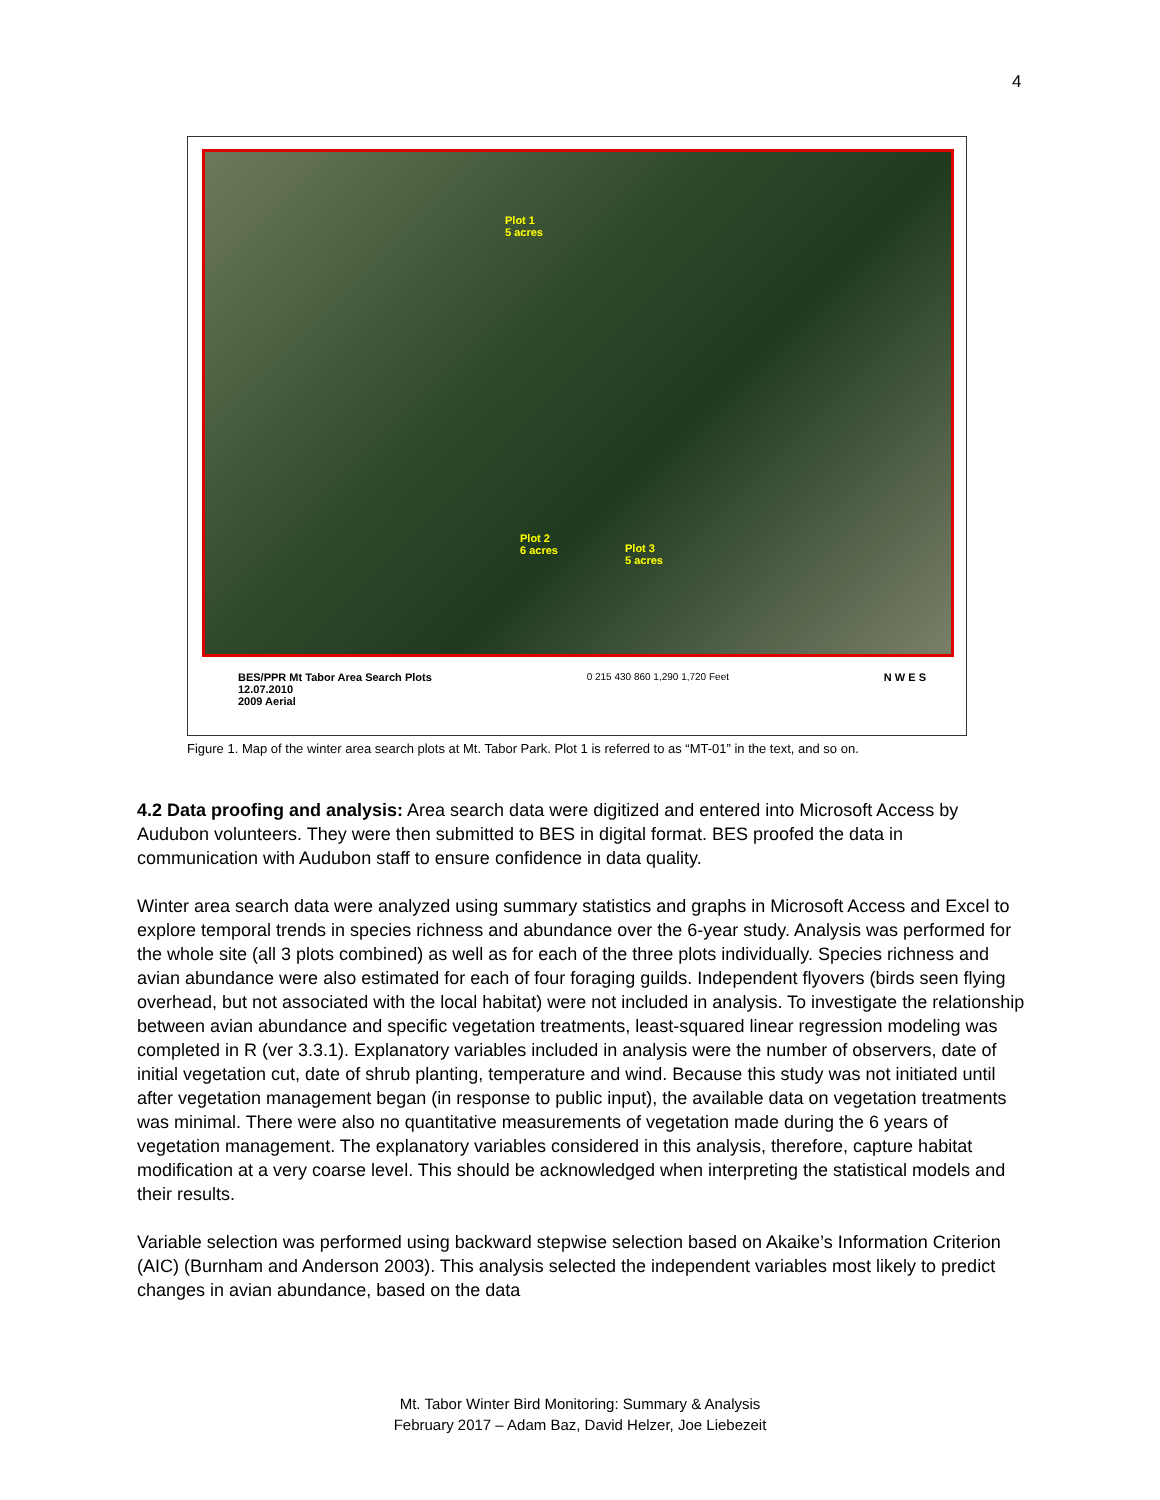4
Plot 1
5 acres
Plot 2
6 acres Plot 3
5 acres
BES/PPR Mt Tabor Area Search Plots
12.07.2010
2009 Aerial
0 215 430 860 1,290 1,720 Feet N W E S
Figure 1. Map of the winter area search plots at Mt. Tabor Park. Plot 1 is referred to as “MT-01” in the text, and so on.
4.2 Data proofing and analysis: Area search data were digitized and entered into Microsoft Access by Audubon volunteers. They were then submitted to BES in digital format. BES proofed the data in communication with Audubon staff to ensure confidence in data quality.
Winter area search data were analyzed using summary statistics and graphs in Microsoft Access and Excel to explore temporal trends in species richness and abundance over the 6-year study. Analysis was performed for the whole site (all 3 plots combined) as well as for each of the three plots individually. Species richness and avian abundance were also estimated for each of four foraging guilds. Independent flyovers (birds seen flying overhead, but not associated with the local habitat) were not included in analysis. To investigate the relationship between avian abundance and specific vegetation treatments, least-squared linear regression modeling was completed in R (ver 3.3.1). Explanatory variables included in analysis were the number of observers, date of initial vegetation cut, date of shrub planting, temperature and wind. Because this study was not initiated until after vegetation management began (in response to public input), the available data on vegetation treatments was minimal. There were also no quantitative measurements of vegetation made during the 6 years of vegetation management. The explanatory variables considered in this analysis, therefore, capture habitat modification at a very coarse level. This should be acknowledged when interpreting the statistical models and their results.
Variable selection was performed using backward stepwise selection based on Akaike’s Information Criterion (AIC) (Burnham and Anderson 2003). This analysis selected the independent variables most likely to predict changes in avian abundance, based on the data
Mt. Tabor Winter Bird Monitoring: Summary & Analysis
February 2017 – Adam Baz, David Helzer, Joe Liebezeit